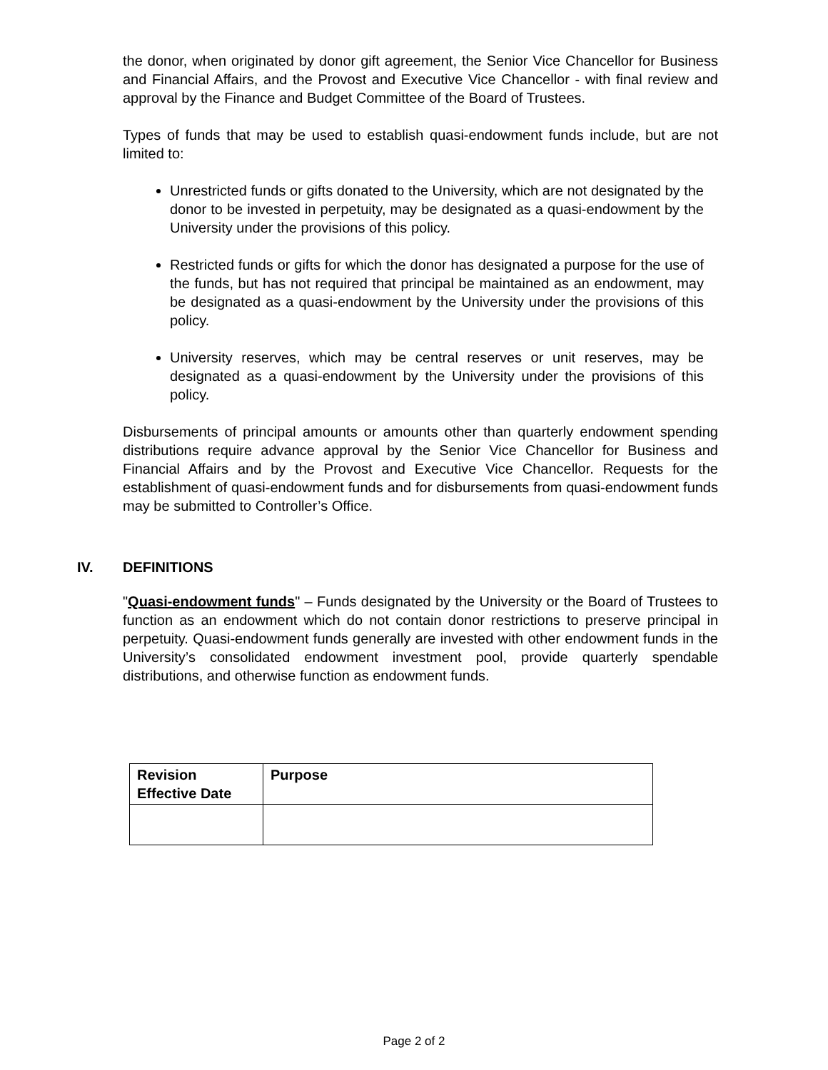the donor, when originated by donor gift agreement, the Senior Vice Chancellor for Business and Financial Affairs, and the Provost and Executive Vice Chancellor - with final review and approval by the Finance and Budget Committee of the Board of Trustees.
Types of funds that may be used to establish quasi-endowment funds include, but are not limited to:
Unrestricted funds or gifts donated to the University, which are not designated by the donor to be invested in perpetuity, may be designated as a quasi-endowment by the University under the provisions of this policy.
Restricted funds or gifts for which the donor has designated a purpose for the use of the funds, but has not required that principal be maintained as an endowment, may be designated as a quasi-endowment by the University under the provisions of this policy.
University reserves, which may be central reserves or unit reserves, may be designated as a quasi-endowment by the University under the provisions of this policy.
Disbursements of principal amounts or amounts other than quarterly endowment spending distributions require advance approval by the Senior Vice Chancellor for Business and Financial Affairs and by the Provost and Executive Vice Chancellor. Requests for the establishment of quasi-endowment funds and for disbursements from quasi-endowment funds may be submitted to Controller’s Office.
IV. DEFINITIONS
"Quasi-endowment funds" – Funds designated by the University or the Board of Trustees to function as an endowment which do not contain donor restrictions to preserve principal in perpetuity. Quasi-endowment funds generally are invested with other endowment funds in the University’s consolidated endowment investment pool, provide quarterly spendable distributions, and otherwise function as endowment funds.
| Revision Effective Date | Purpose |
| --- | --- |
Page 2 of 2